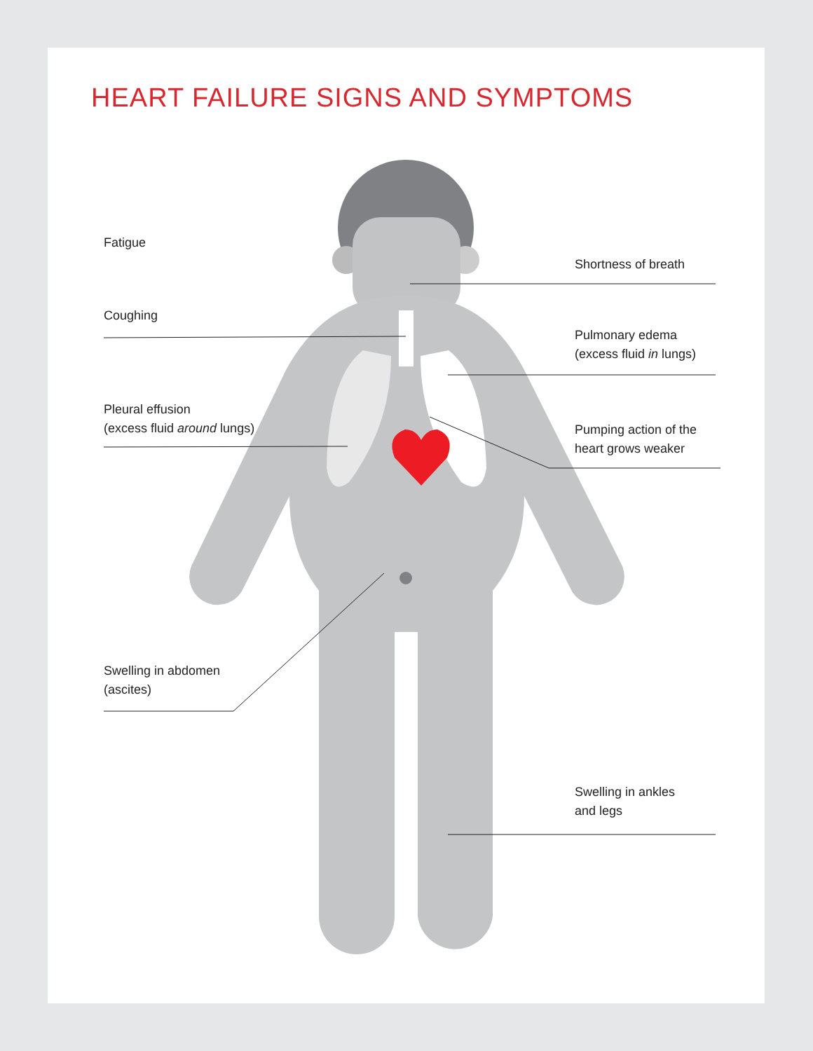HEART FAILURE SIGNS AND SYMPTOMS
Fatigue
Shortness of breath
Coughing
Pulmonary edema
(excess fluid in lungs)
Pleural effusion
(excess fluid around lungs)
Pumping action of the
heart grows weaker
Swelling in abdomen
(ascites)
Swelling in ankles
and legs